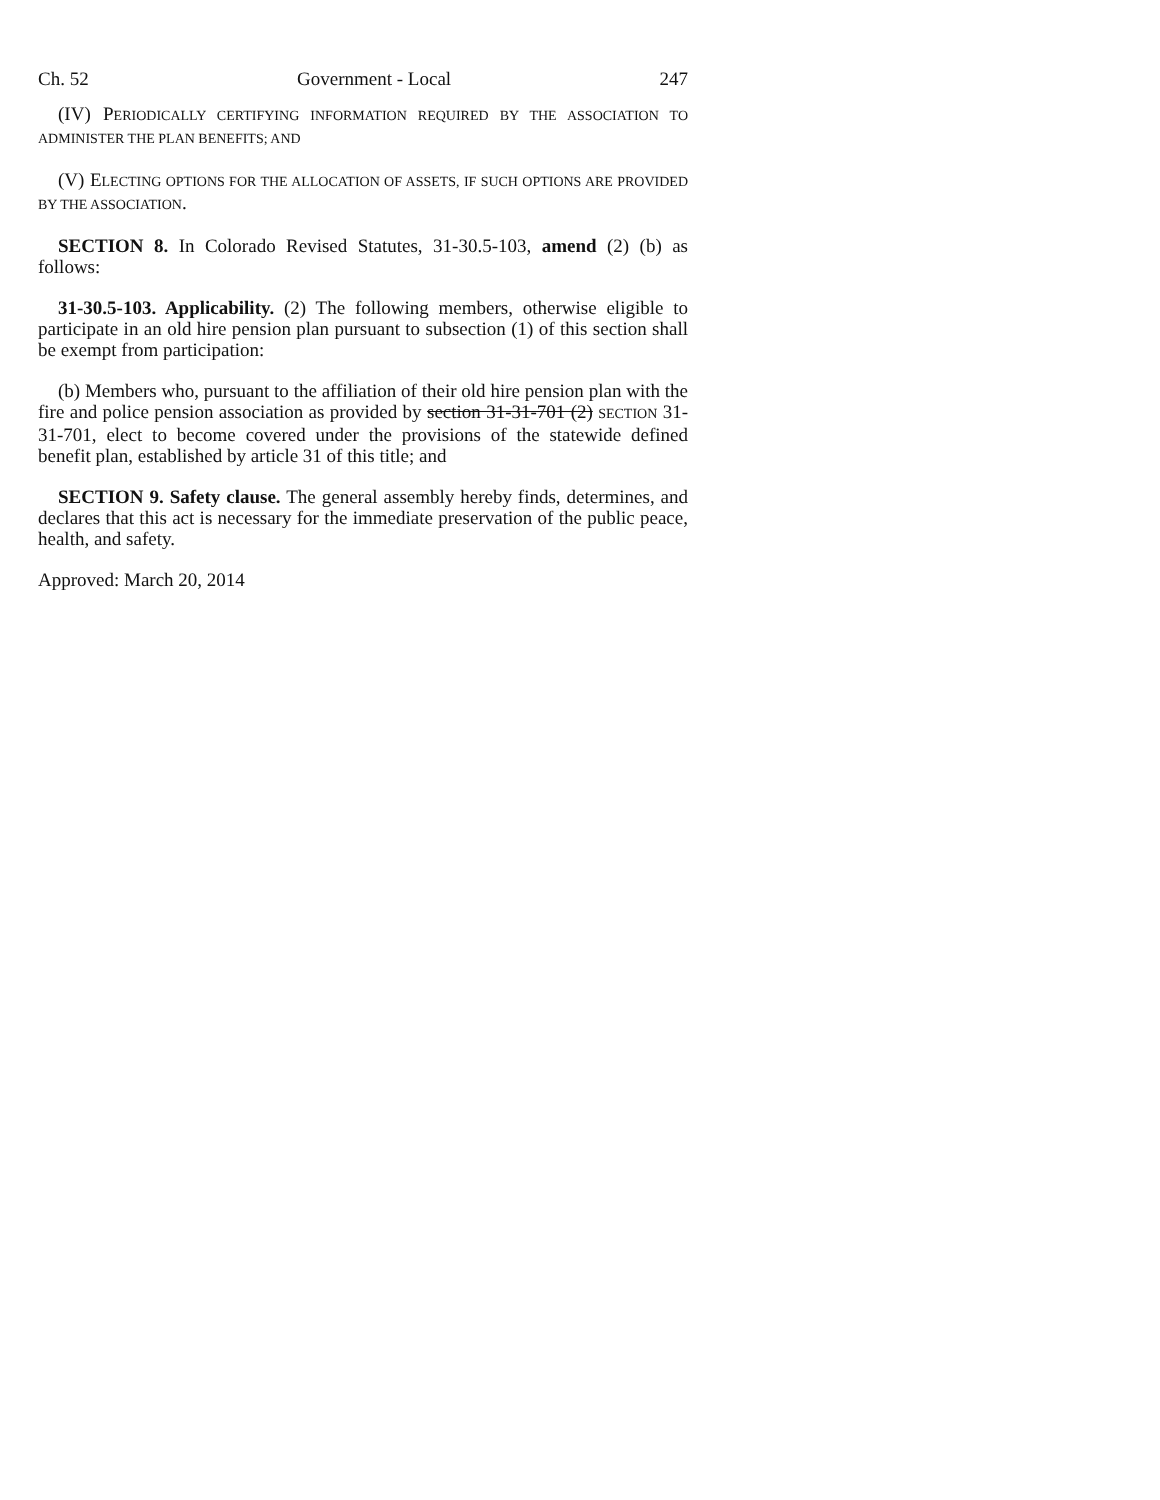Ch. 52 Government - Local 247
(IV) PERIODICALLY CERTIFYING INFORMATION REQUIRED BY THE ASSOCIATION TO ADMINISTER THE PLAN BENEFITS; AND
(V) ELECTING OPTIONS FOR THE ALLOCATION OF ASSETS, IF SUCH OPTIONS ARE PROVIDED BY THE ASSOCIATION.
SECTION 8. In Colorado Revised Statutes, 31-30.5-103, amend (2) (b) as follows:
31-30.5-103. Applicability. (2) The following members, otherwise eligible to participate in an old hire pension plan pursuant to subsection (1) of this section shall be exempt from participation:
(b) Members who, pursuant to the affiliation of their old hire pension plan with the fire and police pension association as provided by section 31-31-701 (2) SECTION 31-31-701, elect to become covered under the provisions of the statewide defined benefit plan, established by article 31 of this title; and
SECTION 9. Safety clause. The general assembly hereby finds, determines, and declares that this act is necessary for the immediate preservation of the public peace, health, and safety.
Approved: March 20, 2014